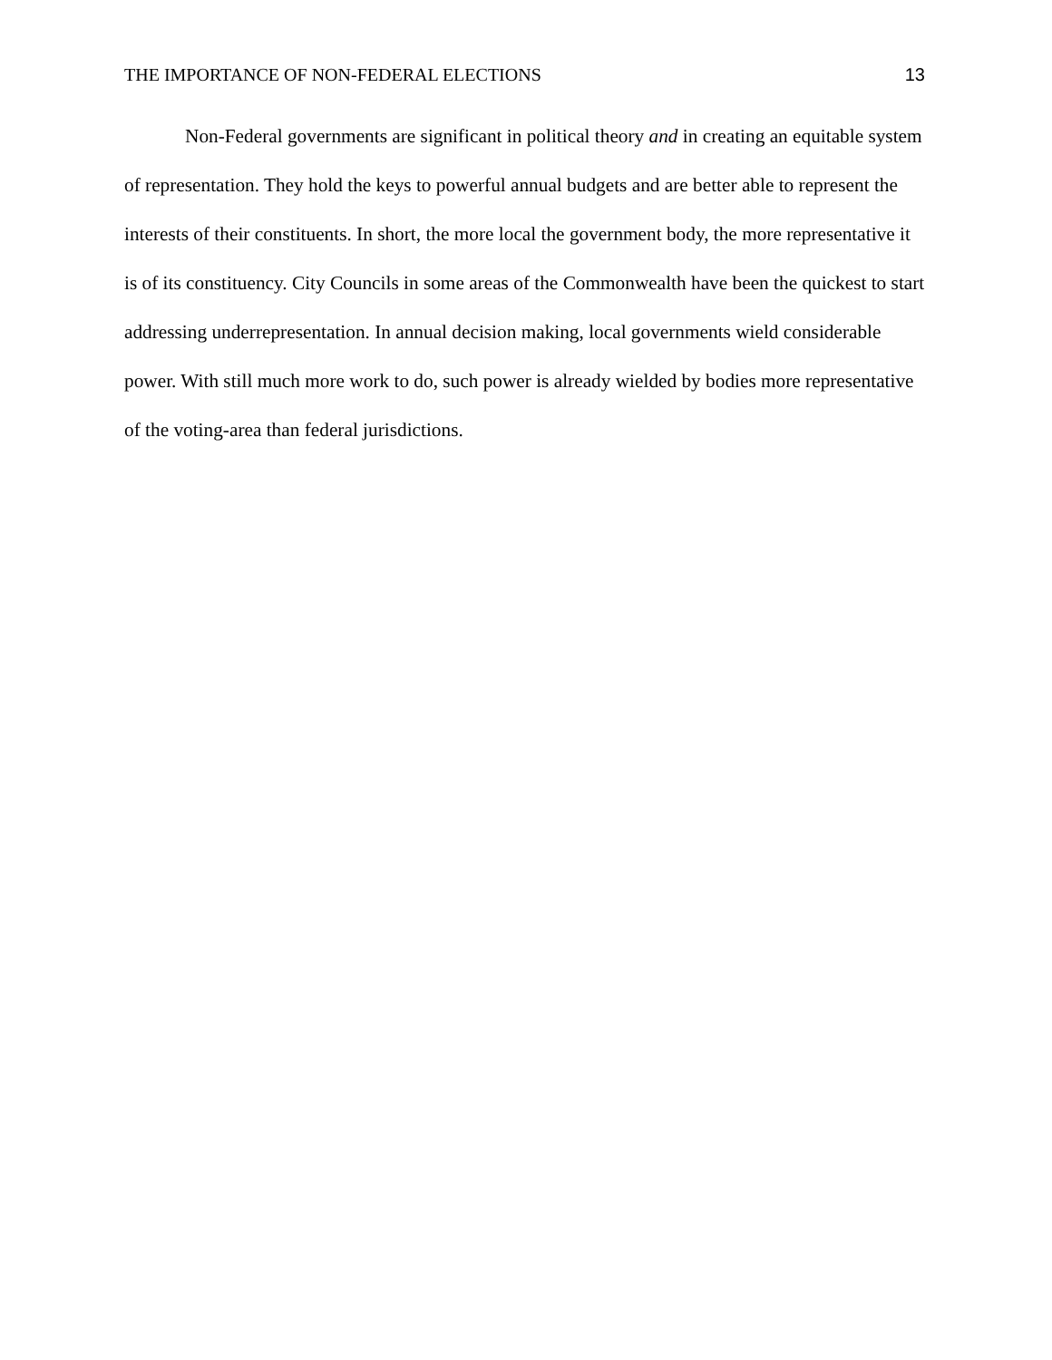THE IMPORTANCE OF NON-FEDERAL ELECTIONS 13
Non-Federal governments are significant in political theory and in creating an equitable system of representation. They hold the keys to powerful annual budgets and are better able to represent the interests of their constituents. In short, the more local the government body, the more representative it is of its constituency. City Councils in some areas of the Commonwealth have been the quickest to start addressing underrepresentation. In annual decision making, local governments wield considerable power. With still much more work to do, such power is already wielded by bodies more representative of the voting-area than federal jurisdictions.